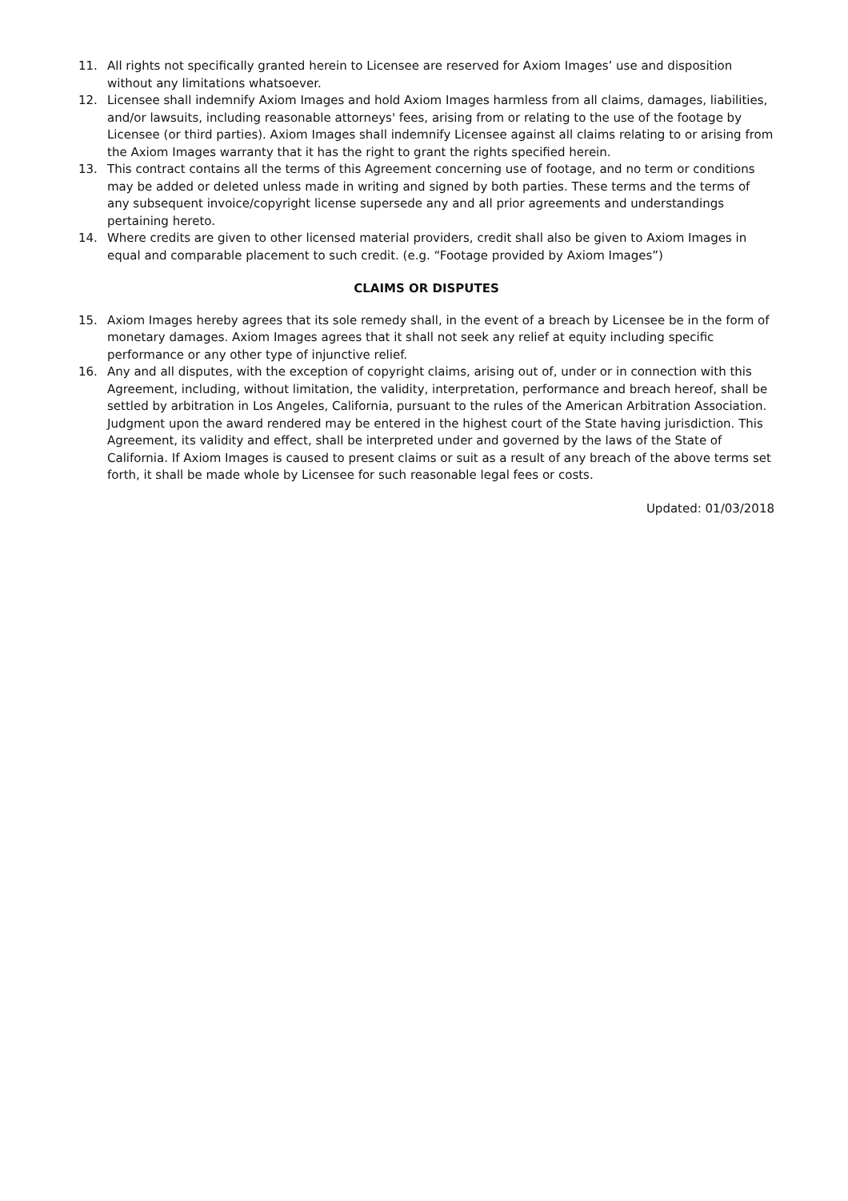11. All rights not specifically granted herein to Licensee are reserved for Axiom Images’ use and disposition without any limitations whatsoever.
12. Licensee shall indemnify Axiom Images and hold Axiom Images harmless from all claims, damages, liabilities, and/or lawsuits, including reasonable attorneys' fees, arising from or relating to the use of the footage by Licensee (or third parties). Axiom Images shall indemnify Licensee against all claims relating to or arising from the Axiom Images warranty that it has the right to grant the rights specified herein.
13. This contract contains all the terms of this Agreement concerning use of footage, and no term or conditions may be added or deleted unless made in writing and signed by both parties. These terms and the terms of any subsequent invoice/copyright license supersede any and all prior agreements and understandings pertaining hereto.
14. Where credits are given to other licensed material providers, credit shall also be given to Axiom Images in equal and comparable placement to such credit. (e.g. “Footage provided by Axiom Images”)
CLAIMS OR DISPUTES
15. Axiom Images hereby agrees that its sole remedy shall, in the event of a breach by Licensee be in the form of monetary damages. Axiom Images agrees that it shall not seek any relief at equity including specific performance or any other type of injunctive relief.
16. Any and all disputes, with the exception of copyright claims, arising out of, under or in connection with this Agreement, including, without limitation, the validity, interpretation, performance and breach hereof, shall be settled by arbitration in Los Angeles, California, pursuant to the rules of the American Arbitration Association. Judgment upon the award rendered may be entered in the highest court of the State having jurisdiction. This Agreement, its validity and effect, shall be interpreted under and governed by the laws of the State of California. If Axiom Images is caused to present claims or suit as a result of any breach of the above terms set forth, it shall be made whole by Licensee for such reasonable legal fees or costs.
Updated: 01/03/2018